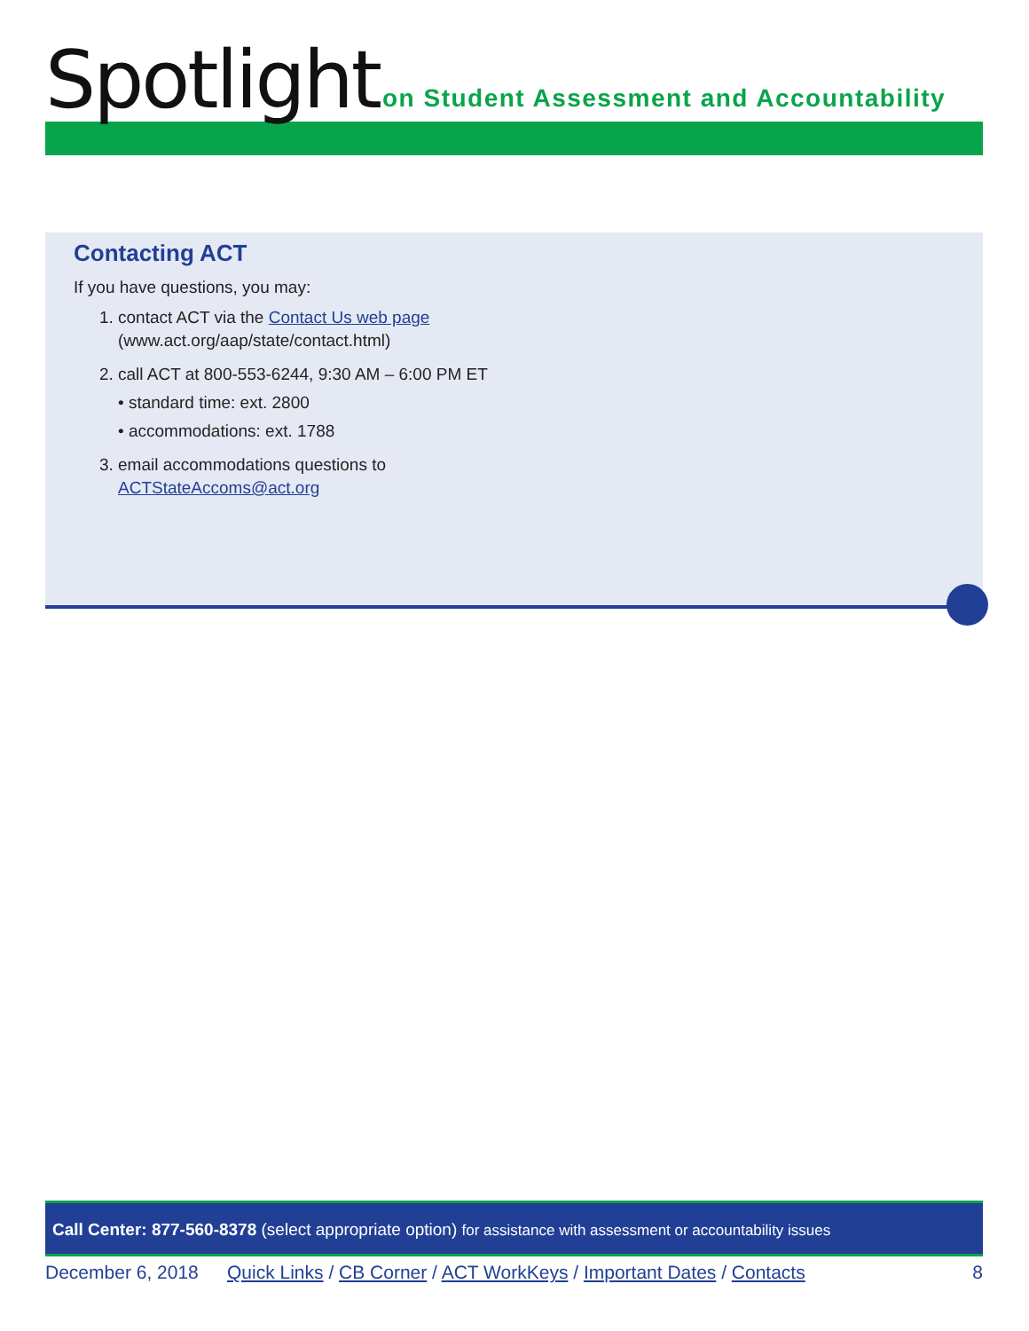Spotlight
on Student Assessment and Accountability
Contacting ACT
If you have questions, you may:
1. contact ACT via the Contact Us web page (www.act.org/aap/state/contact.html)
2. call ACT at 800-553-6244, 9:30 AM – 6:00 PM ET
• standard time: ext. 2800
• accommodations: ext. 1788
3. email accommodations questions to ACTStateAccoms@act.org
Call Center: 877-560-8378 (select appropriate option) for assistance with assessment or accountability issues
December 6, 2018 Quick Links / CB Corner / ACT WorkKeys / Important Dates / Contacts 8